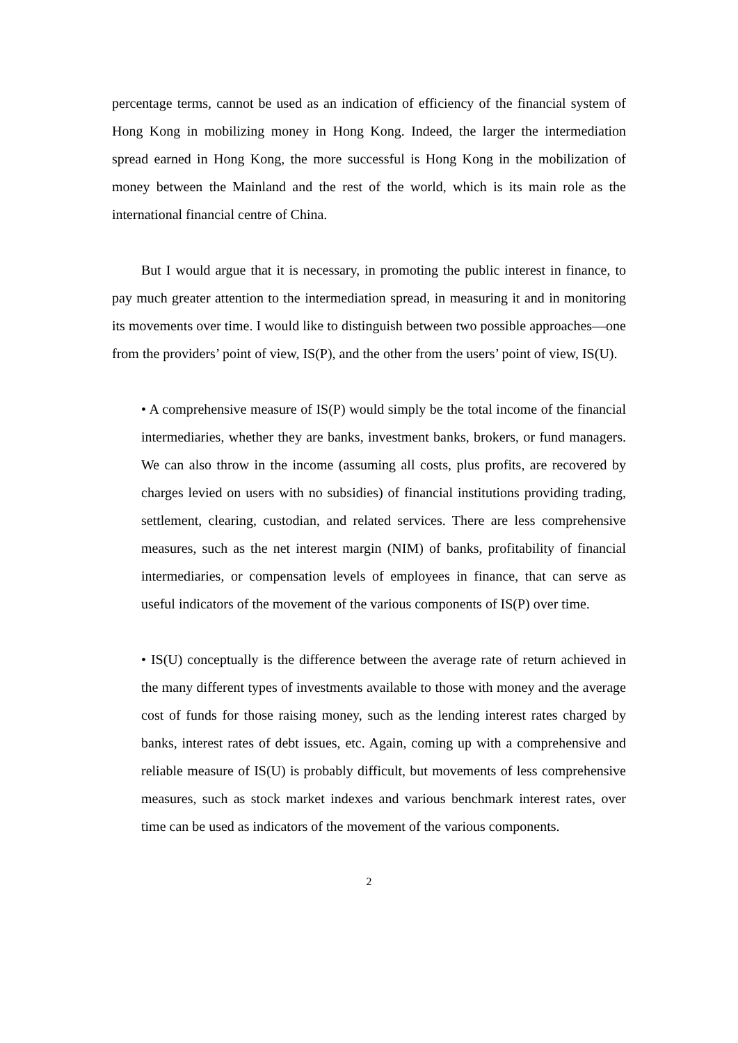percentage terms, cannot be used as an indication of efficiency of the financial system of Hong Kong in mobilizing money in Hong Kong. Indeed, the larger the intermediation spread earned in Hong Kong, the more successful is Hong Kong in the mobilization of money between the Mainland and the rest of the world, which is its main role as the international financial centre of China.
But I would argue that it is necessary, in promoting the public interest in finance, to pay much greater attention to the intermediation spread, in measuring it and in monitoring its movements over time. I would like to distinguish between two possible approaches—one from the providers’ point of view, IS(P), and the other from the users’ point of view, IS(U).
• A comprehensive measure of IS(P) would simply be the total income of the financial intermediaries, whether they are banks, investment banks, brokers, or fund managers. We can also throw in the income (assuming all costs, plus profits, are recovered by charges levied on users with no subsidies) of financial institutions providing trading, settlement, clearing, custodian, and related services. There are less comprehensive measures, such as the net interest margin (NIM) of banks, profitability of financial intermediaries, or compensation levels of employees in finance, that can serve as useful indicators of the movement of the various components of IS(P) over time.
• IS(U) conceptually is the difference between the average rate of return achieved in the many different types of investments available to those with money and the average cost of funds for those raising money, such as the lending interest rates charged by banks, interest rates of debt issues, etc. Again, coming up with a comprehensive and reliable measure of IS(U) is probably difficult, but movements of less comprehensive measures, such as stock market indexes and various benchmark interest rates, over time can be used as indicators of the movement of the various components.
2